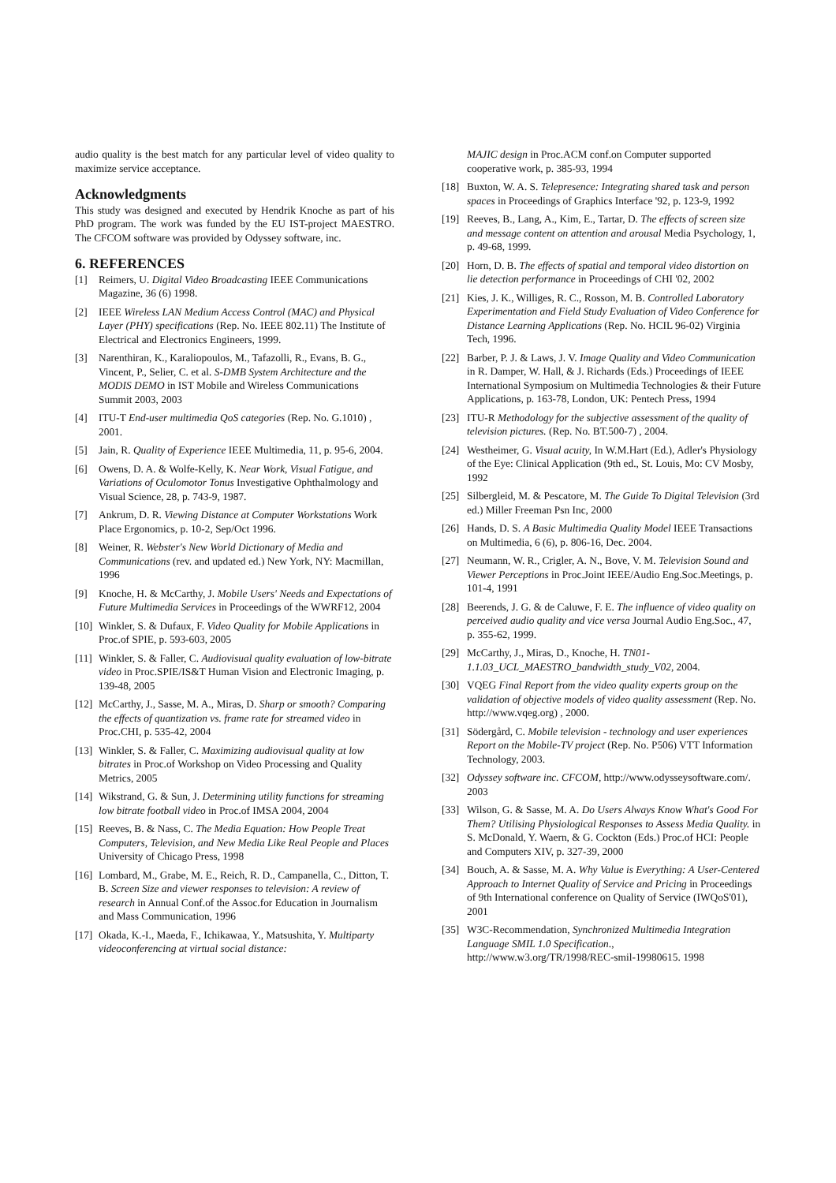audio quality is the best match for any particular level of video quality to maximize service acceptance.
Acknowledgments
This study was designed and executed by Hendrik Knoche as part of his PhD program. The work was funded by the EU IST-project MAESTRO. The CFCOM software was provided by Odyssey software, inc.
6. REFERENCES
[1] Reimers, U. Digital Video Broadcasting IEEE Communications Magazine, 36 (6) 1998.
[2] IEEE Wireless LAN Medium Access Control (MAC) and Physical Layer (PHY) specifications (Rep. No. IEEE 802.11) The Institute of Electrical and Electronics Engineers, 1999.
[3] Narenthiran, K., Karaliopoulos, M., Tafazolli, R., Evans, B. G., Vincent, P., Selier, C. et al. S-DMB System Architecture and the MODIS DEMO in IST Mobile and Wireless Communications Summit 2003, 2003
[4] ITU-T End-user multimedia QoS categories (Rep. No. G.1010) , 2001.
[5] Jain, R. Quality of Experience IEEE Multimedia, 11, p. 95-6, 2004.
[6] Owens, D. A. & Wolfe-Kelly, K. Near Work, Visual Fatigue, and Variations of Oculomotor Tonus Investigative Ophthalmology and Visual Science, 28, p. 743-9, 1987.
[7] Ankrum, D. R. Viewing Distance at Computer Workstations Work Place Ergonomics, p. 10-2, Sep/Oct 1996.
[8] Weiner, R. Webster's New World Dictionary of Media and Communications (rev. and updated ed.) New York, NY: Macmillan, 1996
[9] Knoche, H. & McCarthy, J. Mobile Users' Needs and Expectations of Future Multimedia Services in Proceedings of the WWRF12, 2004
[10] Winkler, S. & Dufaux, F. Video Quality for Mobile Applications in Proc.of SPIE, p. 593-603, 2005
[11] Winkler, S. & Faller, C. Audiovisual quality evaluation of low-bitrate video in Proc.SPIE/IS&T Human Vision and Electronic Imaging, p. 139-48, 2005
[12] McCarthy, J., Sasse, M. A., Miras, D. Sharp or smooth? Comparing the effects of quantization vs. frame rate for streamed video in Proc.CHI, p. 535-42, 2004
[13] Winkler, S. & Faller, C. Maximizing audiovisual quality at low bitrates in Proc.of Workshop on Video Processing and Quality Metrics, 2005
[14] Wikstrand, G. & Sun, J. Determining utility functions for streaming low bitrate football video in Proc.of IMSA 2004, 2004
[15] Reeves, B. & Nass, C. The Media Equation: How People Treat Computers, Television, and New Media Like Real People and Places University of Chicago Press, 1998
[16] Lombard, M., Grabe, M. E., Reich, R. D., Campanella, C., Ditton, T. B. Screen Size and viewer responses to television: A review of research in Annual Conf.of the Assoc.for Education in Journalism and Mass Communication, 1996
[17] Okada, K.-I., Maeda, F., Ichikawaa, Y., Matsushita, Y. Multiparty videoconferencing at virtual social distance:
MAJIC design in Proc.ACM conf.on Computer supported cooperative work, p. 385-93, 1994
[18] Buxton, W. A. S. Telepresence: Integrating shared task and person spaces in Proceedings of Graphics Interface '92, p. 123-9, 1992
[19] Reeves, B., Lang, A., Kim, E., Tartar, D. The effects of screen size and message content on attention and arousal Media Psychology, 1, p. 49-68, 1999.
[20] Horn, D. B. The effects of spatial and temporal video distortion on lie detection performance in Proceedings of CHI '02, 2002
[21] Kies, J. K., Williges, R. C., Rosson, M. B. Controlled Laboratory Experimentation and Field Study Evaluation of Video Conference for Distance Learning Applications (Rep. No. HCIL 96-02) Virginia Tech, 1996.
[22] Barber, P. J. & Laws, J. V. Image Quality and Video Communication in R. Damper, W. Hall, & J. Richards (Eds.) Proceedings of IEEE International Symposium on Multimedia Technologies & their Future Applications, p. 163-78, London, UK: Pentech Press, 1994
[23] ITU-R Methodology for the subjective assessment of the quality of television pictures. (Rep. No. BT.500-7) , 2004.
[24] Westheimer, G. Visual acuity, In W.M.Hart (Ed.), Adler's Physiology of the Eye: Clinical Application (9th ed., St. Louis, Mo: CV Mosby, 1992
[25] Silbergleid, M. & Pescatore, M. The Guide To Digital Television (3rd ed.) Miller Freeman Psn Inc, 2000
[26] Hands, D. S. A Basic Multimedia Quality Model IEEE Transactions on Multimedia, 6 (6), p. 806-16, Dec. 2004.
[27] Neumann, W. R., Crigler, A. N., Bove, V. M. Television Sound and Viewer Perceptions in Proc.Joint IEEE/Audio Eng.Soc.Meetings, p. 101-4, 1991
[28] Beerends, J. G. & de Caluwe, F. E. The influence of video quality on perceived audio quality and vice versa Journal Audio Eng.Soc., 47, p. 355-62, 1999.
[29] McCarthy, J., Miras, D., Knoche, H. TN01-1.1.03_UCL_MAESTRO_bandwidth_study_V02, 2004.
[30] VQEG Final Report from the video quality experts group on the validation of objective models of video quality assessment (Rep. No. http://www.vqeg.org) , 2000.
[31] Södergård, C. Mobile television - technology and user experiences Report on the Mobile-TV project (Rep. No. P506) VTT Information Technology, 2003.
[32] Odyssey software inc. CFCOM, http://www.odysseysoftware.com/. 2003
[33] Wilson, G. & Sasse, M. A. Do Users Always Know What's Good For Them? Utilising Physiological Responses to Assess Media Quality. in S. McDonald, Y. Waern, & G. Cockton (Eds.) Proc.of HCI: People and Computers XIV, p. 327-39, 2000
[34] Bouch, A. & Sasse, M. A. Why Value is Everything: A User-Centered Approach to Internet Quality of Service and Pricing in Proceedings of 9th International conference on Quality of Service (IWQoS'01), 2001
[35] W3C-Recommendation, Synchronized Multimedia Integration Language SMIL 1.0 Specification., http://www.w3.org/TR/1998/REC-smil-19980615. 1998